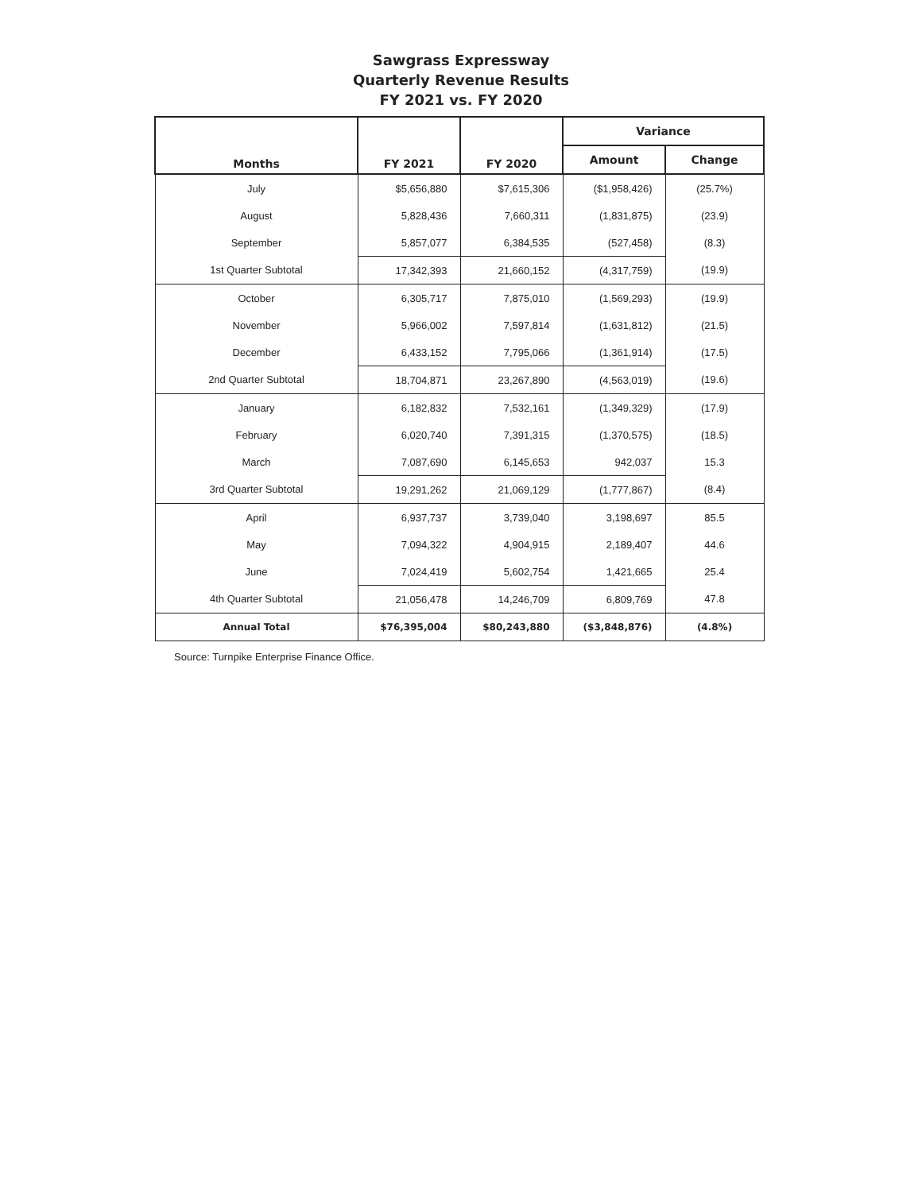Sawgrass Expressway
Quarterly Revenue Results
FY 2021 vs. FY 2020
| Months | FY 2021 | FY 2020 | Variance | |
| --- | --- | --- | --- | --- |
| | | | Amount | Change |
| July | $5,656,880 | $7,615,306 | ($1,958,426) | (25.7%) |
| August | 5,828,436 | 7,660,311 | (1,831,875) | (23.9) |
| September | 5,857,077 | 6,384,535 | (527,458) | (8.3) |
| 1st Quarter Subtotal | 17,342,393 | 21,660,152 | (4,317,759) | (19.9) |
| October | 6,305,717 | 7,875,010 | (1,569,293) | (19.9) |
| November | 5,966,002 | 7,597,814 | (1,631,812) | (21.5) |
| December | 6,433,152 | 7,795,066 | (1,361,914) | (17.5) |
| 2nd Quarter Subtotal | 18,704,871 | 23,267,890 | (4,563,019) | (19.6) |
| January | 6,182,832 | 7,532,161 | (1,349,329) | (17.9) |
| February | 6,020,740 | 7,391,315 | (1,370,575) | (18.5) |
| March | 7,087,690 | 6,145,653 | 942,037 | 15.3 |
| 3rd Quarter Subtotal | 19,291,262 | 21,069,129 | (1,777,867) | (8.4) |
| April | 6,937,737 | 3,739,040 | 3,198,697 | 85.5 |
| May | 7,094,322 | 4,904,915 | 2,189,407 | 44.6 |
| June | 7,024,419 | 5,602,754 | 1,421,665 | 25.4 |
| 4th Quarter Subtotal | 21,056,478 | 14,246,709 | 6,809,769 | 47.8 |
| Annual Total | $76,395,004 | $80,243,880 | ($3,848,876) | (4.8%) |
Source: Turnpike Enterprise Finance Office.